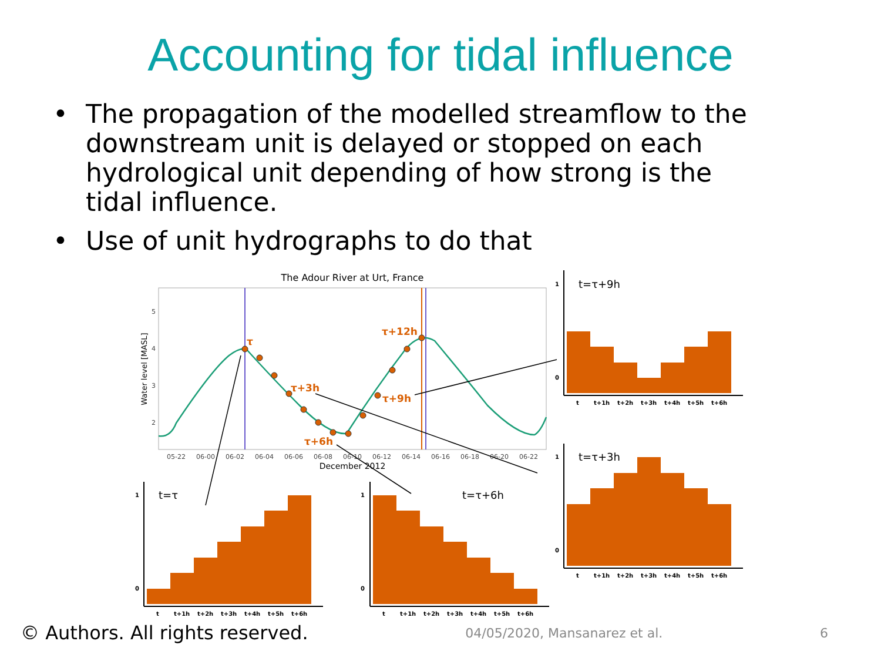Accounting for tidal influence
• The propagation of the modelled streamflow to the downstream unit is delayed or stopped on each hydrological unit depending of how strong is the tidal influence.
• Use of unit hydrographs to do that
The Adour River at Urt, France
Water level [MASL]
5
4
3
2
05-22
06-00
06-02
06-04
06-06
06-08
06-10
06-12
06-14
06-16
06-18
06-20
06-22
December 2012
τ
τ+3h
τ+6h
τ+9h
τ+12h
t=τ
t=τ+6h
t=τ+9h
t=τ+3h
0
1
0
1
0
1
0
1
t
t+1h
t+2h
t+3h
t+4h
t+5h
t+6h
t
t+1h
t+2h
t+3h
t+4h
t+5h
t+6h
t
t+1h
t+2h
t+3h
t+4h
t+5h
t+6h
t
t+1h
t+2h
t+3h
t+4h
t+5h
t+6h
© Authors. All rights reserved. 04/05/2020, Mansanarez et al. 6